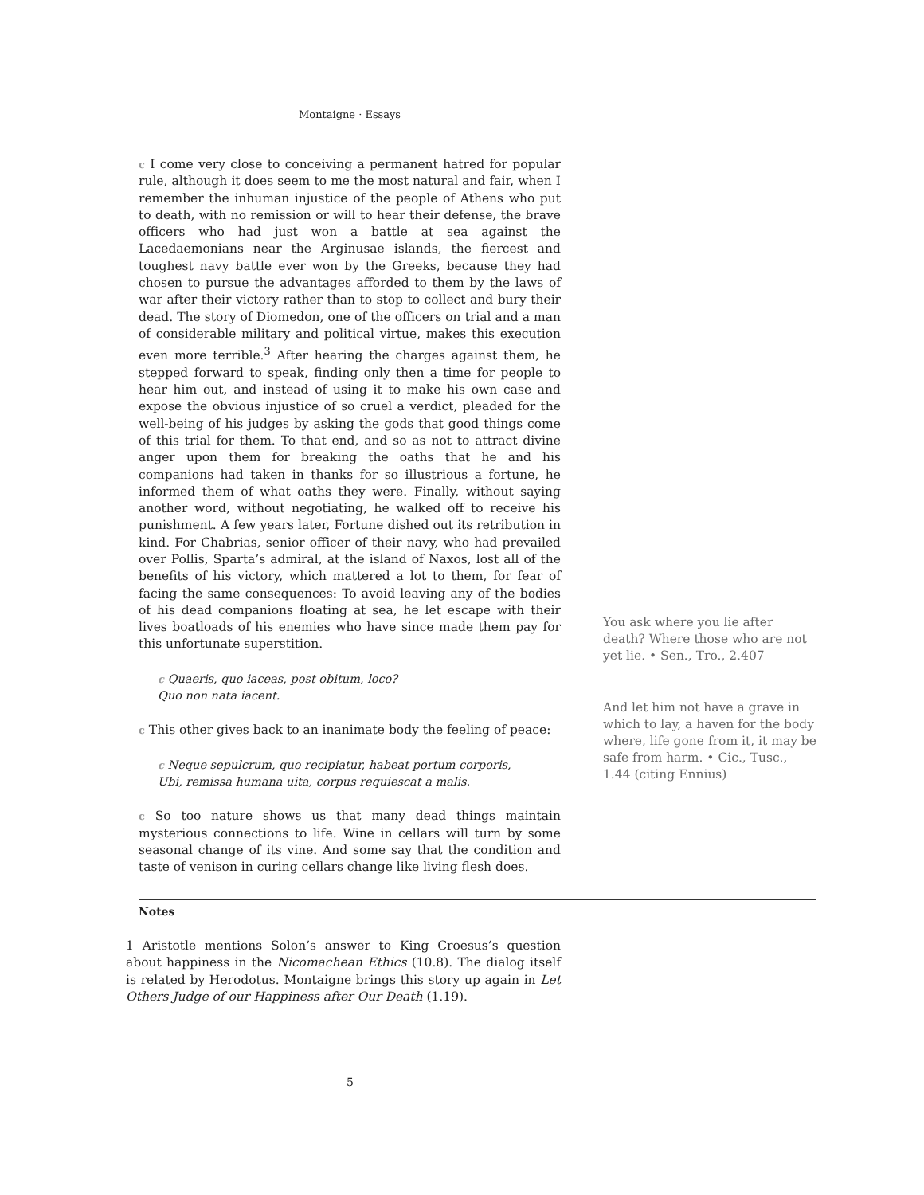Montaigne · Essays
c I come very close to conceiving a permanent hatred for popular rule, although it does seem to me the most natural and fair, when I remember the inhuman injustice of the people of Athens who put to death, with no remission or will to hear their defense, the brave officers who had just won a battle at sea against the Lacedaemonians near the Arginusae islands, the fiercest and toughest navy battle ever won by the Greeks, because they had chosen to pursue the advantages afforded to them by the laws of war after their victory rather than to stop to collect and bury their dead. The story of Diomedon, one of the officers on trial and a man of considerable military and political virtue, makes this execution even more terrible.<sup>3</sup> After hearing the charges against them, he stepped forward to speak, finding only then a time for people to hear him out, and instead of using it to make his own case and expose the obvious injustice of so cruel a verdict, pleaded for the well-being of his judges by asking the gods that good things come of this trial for them. To that end, and so as not to attract divine anger upon them for breaking the oaths that he and his companions had taken in thanks for so illustrious a fortune, he informed them of what oaths they were. Finally, without saying another word, without negotiating, he walked off to receive his punishment. A few years later, Fortune dished out its retribution in kind. For Chabrias, senior officer of their navy, who had prevailed over Pollis, Sparta’s admiral, at the island of Naxos, lost all of the benefits of his victory, which mattered a lot to them, for fear of facing the same consequences: To avoid leaving any of the bodies of his dead companions floating at sea, he let escape with their lives boatloads of his enemies who have since made them pay for this unfortunate superstition.
c Quaeris, quo iaceas, post obitum, loco?
Quo non nata iacent.
c This other gives back to an inanimate body the feeling of peace:
c Neque sepulcrum, quo recipiatur, habeat portum corporis,
Ubi, remissa humana uita, corpus requiescat a malis.
c So too nature shows us that many dead things maintain mysterious connections to life. Wine in cellars will turn by some seasonal change of its vine. And some say that the condition and taste of venison in curing cellars change like living flesh does.
You ask where you lie after death? Where those who are not yet lie. • Sen., Tro., 2.407
And let him not have a grave in which to lay, a haven for the body where, life gone from it, it may be safe from harm. • Cic., Tusc., 1.44 (citing Ennius)
Notes
1 Aristotle mentions Solon’s answer to King Croesus’s question about happiness in the Nicomachean Ethics (10.8). The dialog itself is related by Herodotus. Montaigne brings this story up again in Let Others Judge of our Happiness after Our Death (1.19).
5